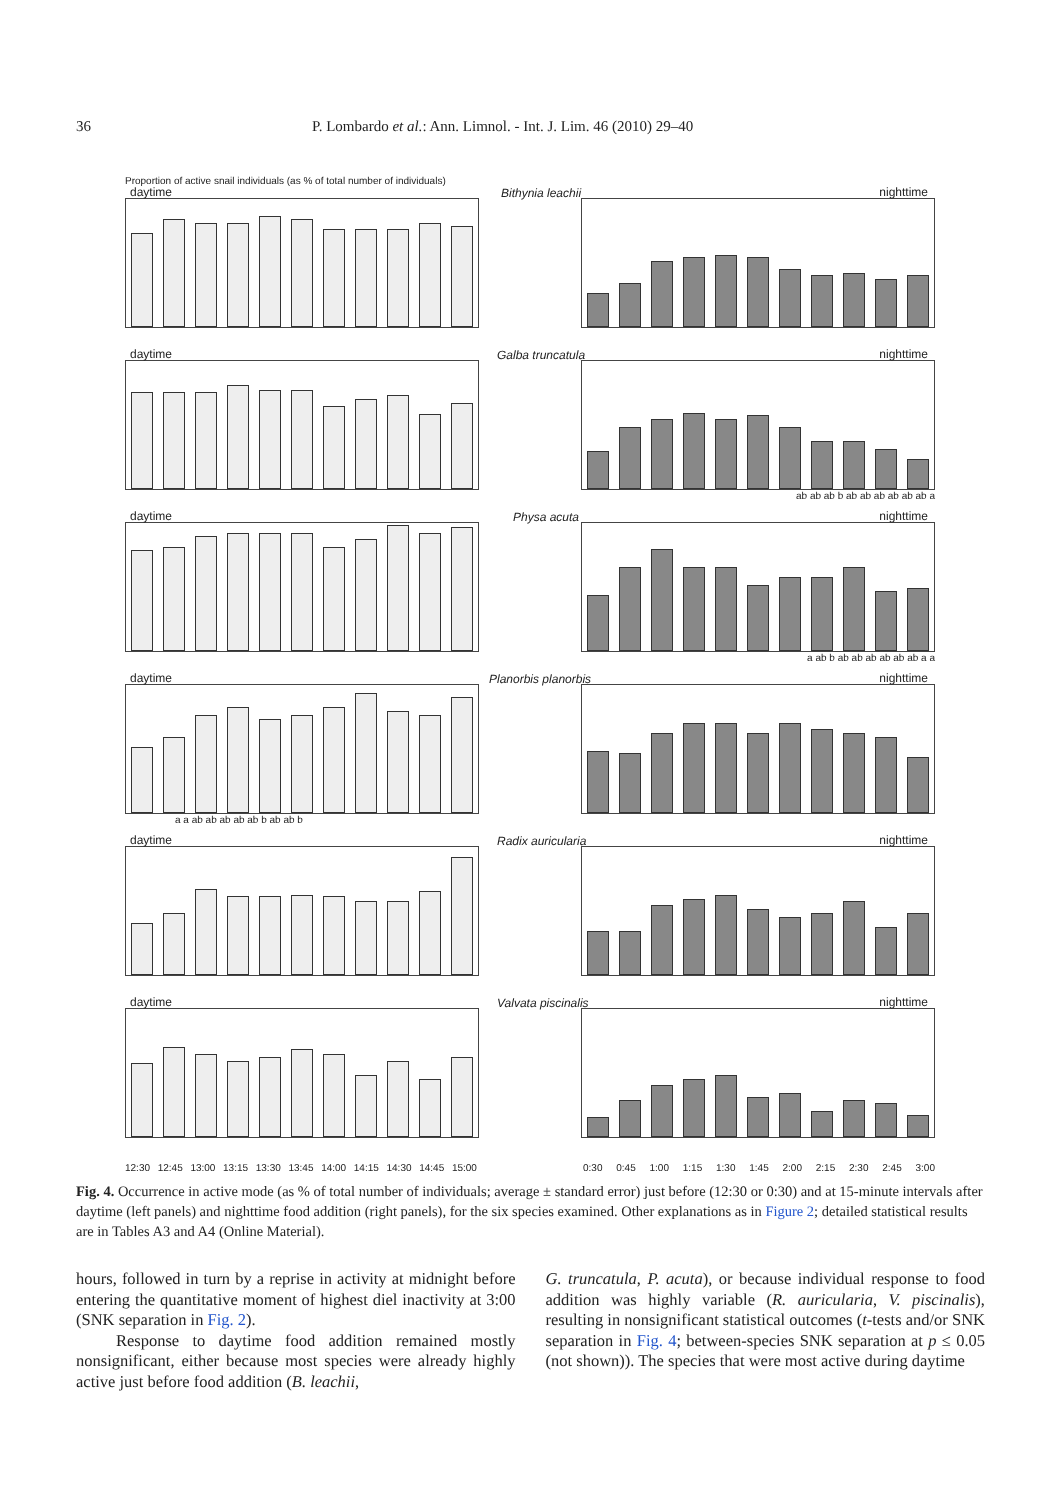36 P. Lombardo et al.: Ann. Limnol. - Int. J. Lim. 46 (2010) 29–40
Proportion of active snail individuals (as % of total number of individuals)
daytime
Bithynia leachii
nighttime
daytime
Galba truncatula
nighttime
ab ab ab b ab ab ab ab ab ab a
daytime
Physa acuta
nighttime
a ab b ab ab ab ab ab ab a a
daytime
Planorbis planorbis
nighttime
a a ab ab ab ab ab b ab ab b
daytime
Radix auricularia
nighttime
daytime
Valvata piscinalis
nighttime
12:30 12:45 13:00 13:15 13:30 13:45 14:00 14:15 14:30 14:45 15:00
0:30 0:45 1:00 1:15 1:30 1:45 2:00 2:15 2:30 2:45 3:00
Fig. 4. Occurrence in active mode (as % of total number of individuals; average ± standard error) just before (12:30 or 0:30) and at 15-minute intervals after daytime (left panels) and nighttime food addition (right panels), for the six species examined. Other explanations as in Figure 2; detailed statistical results are in Tables A3 and A4 (Online Material).
hours, followed in turn by a reprise in activity at midnight before entering the quantitative moment of highest diel inactivity at 3:00 (SNK separation in Fig. 2).
Response to daytime food addition remained mostly nonsignificant, either because most species were already highly active just before food addition (B. leachii,
G. truncatula, P. acuta), or because individual response to food addition was highly variable (R. auricularia, V. piscinalis), resulting in nonsignificant statistical outcomes (t-tests and/or SNK separation in Fig. 4; between-species SNK separation at p ≤ 0.05 (not shown)). The species that were most active during daytime